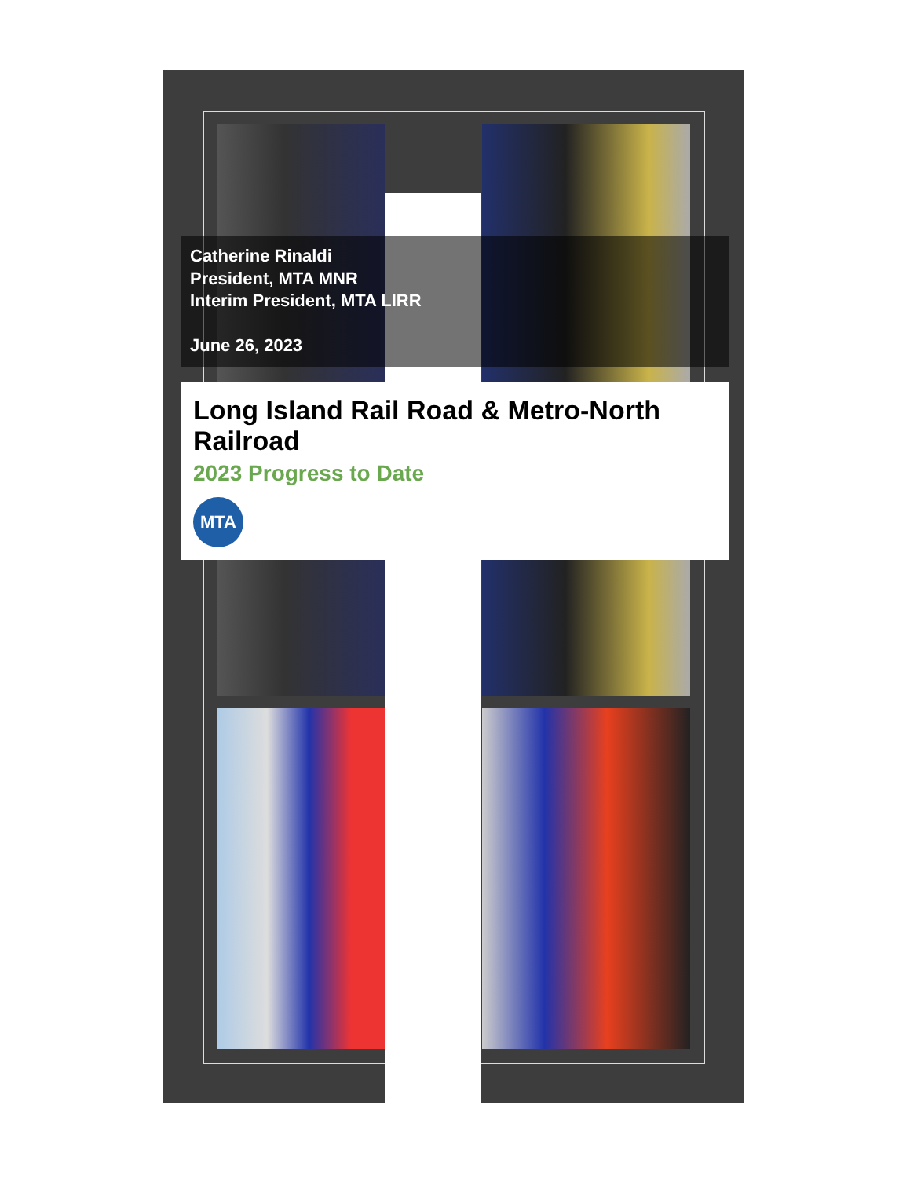Catherine Rinaldi
President, MTA MNR
Interim President, MTA LIRR
June 26, 2023
Long Island Rail Road & Metro-North Railroad
2023 Progress to Date
MTA